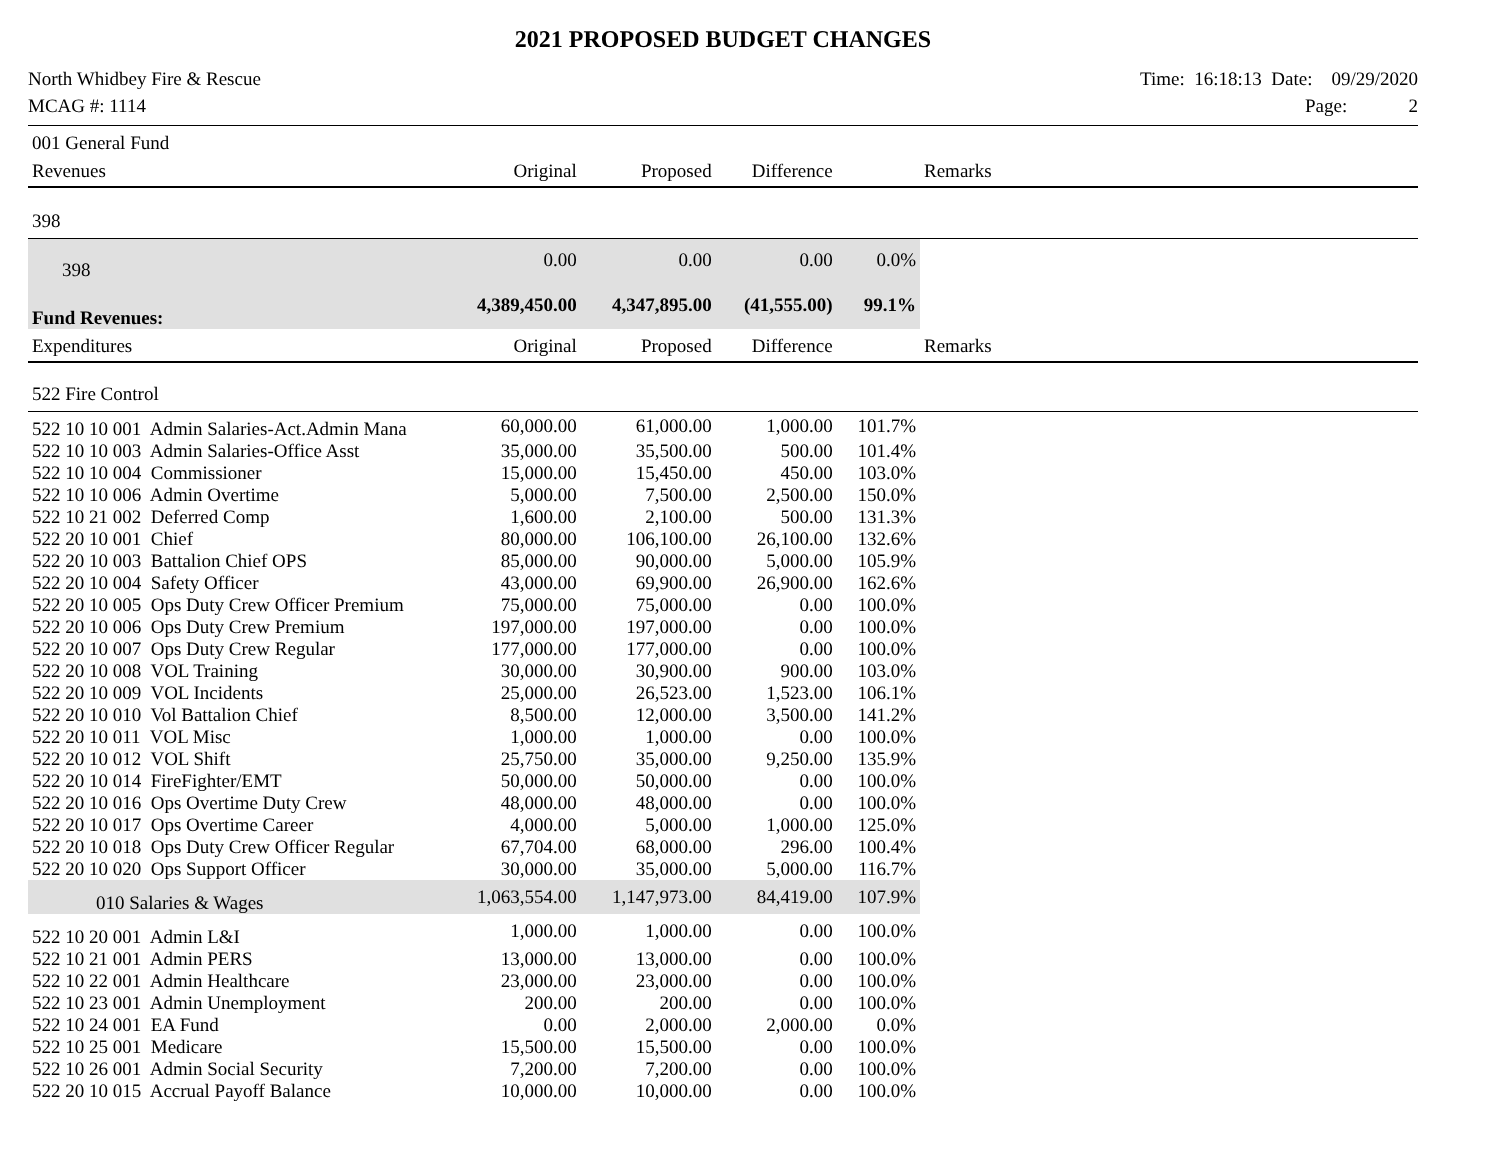2021 PROPOSED BUDGET CHANGES
North Whidbey Fire & Rescue
MCAG #: 1114
Time: 16:18:13 Date: 09/29/2020
Page: 2
| 001 General Fund | | | | | |
| Revenues | Original | Proposed | Difference | | Remarks |
| 398 | | | | | |
| 398 | 0.00 | 0.00 | 0.00 | 0.0% | |
| Fund Revenues: | 4,389,450.00 | 4,347,895.00 | (41,555.00) | 99.1% | |
| Expenditures | Original | Proposed | Difference | | Remarks |
| 522 Fire Control | | | | | |
| 522 10 10 001 Admin Salaries-Act.Admin Mana | 60,000.00 | 61,000.00 | 1,000.00 | 101.7% | |
| 522 10 10 003 Admin Salaries-Office Asst | 35,000.00 | 35,500.00 | 500.00 | 101.4% | |
| 522 10 10 004 Commissioner | 15,000.00 | 15,450.00 | 450.00 | 103.0% | |
| 522 10 10 006 Admin Overtime | 5,000.00 | 7,500.00 | 2,500.00 | 150.0% | |
| 522 10 21 002 Deferred Comp | 1,600.00 | 2,100.00 | 500.00 | 131.3% | |
| 522 20 10 001 Chief | 80,000.00 | 106,100.00 | 26,100.00 | 132.6% | |
| 522 20 10 003 Battalion Chief OPS | 85,000.00 | 90,000.00 | 5,000.00 | 105.9% | |
| 522 20 10 004 Safety Officer | 43,000.00 | 69,900.00 | 26,900.00 | 162.6% | |
| 522 20 10 005 Ops Duty Crew Officer Premium | 75,000.00 | 75,000.00 | 0.00 | 100.0% | |
| 522 20 10 006 Ops Duty Crew Premium | 197,000.00 | 197,000.00 | 0.00 | 100.0% | |
| 522 20 10 007 Ops Duty Crew Regular | 177,000.00 | 177,000.00 | 0.00 | 100.0% | |
| 522 20 10 008 VOL Training | 30,000.00 | 30,900.00 | 900.00 | 103.0% | |
| 522 20 10 009 VOL Incidents | 25,000.00 | 26,523.00 | 1,523.00 | 106.1% | |
| 522 20 10 010 Vol Battalion Chief | 8,500.00 | 12,000.00 | 3,500.00 | 141.2% | |
| 522 20 10 011 VOL Misc | 1,000.00 | 1,000.00 | 0.00 | 100.0% | |
| 522 20 10 012 VOL Shift | 25,750.00 | 35,000.00 | 9,250.00 | 135.9% | |
| 522 20 10 014 FireFighter/EMT | 50,000.00 | 50,000.00 | 0.00 | 100.0% | |
| 522 20 10 016 Ops Overtime Duty Crew | 48,000.00 | 48,000.00 | 0.00 | 100.0% | |
| 522 20 10 017 Ops Overtime Career | 4,000.00 | 5,000.00 | 1,000.00 | 125.0% | |
| 522 20 10 018 Ops Duty Crew Officer Regular | 67,704.00 | 68,000.00 | 296.00 | 100.4% | |
| 522 20 10 020 Ops Support Officer | 30,000.00 | 35,000.00 | 5,000.00 | 116.7% | |
| 010 Salaries & Wages | 1,063,554.00 | 1,147,973.00 | 84,419.00 | 107.9% | |
| 522 10 20 001 Admin L&I | 1,000.00 | 1,000.00 | 0.00 | 100.0% | |
| 522 10 21 001 Admin PERS | 13,000.00 | 13,000.00 | 0.00 | 100.0% | |
| 522 10 22 001 Admin Healthcare | 23,000.00 | 23,000.00 | 0.00 | 100.0% | |
| 522 10 23 001 Admin Unemployment | 200.00 | 200.00 | 0.00 | 100.0% | |
| 522 10 24 001 EA Fund | 0.00 | 2,000.00 | 2,000.00 | 0.0% | |
| 522 10 25 001 Medicare | 15,500.00 | 15,500.00 | 0.00 | 100.0% | |
| 522 10 26 001 Admin Social Security | 7,200.00 | 7,200.00 | 0.00 | 100.0% | |
| 522 20 10 015 Accrual Payoff Balance | 10,000.00 | 10,000.00 | 0.00 | 100.0% | |